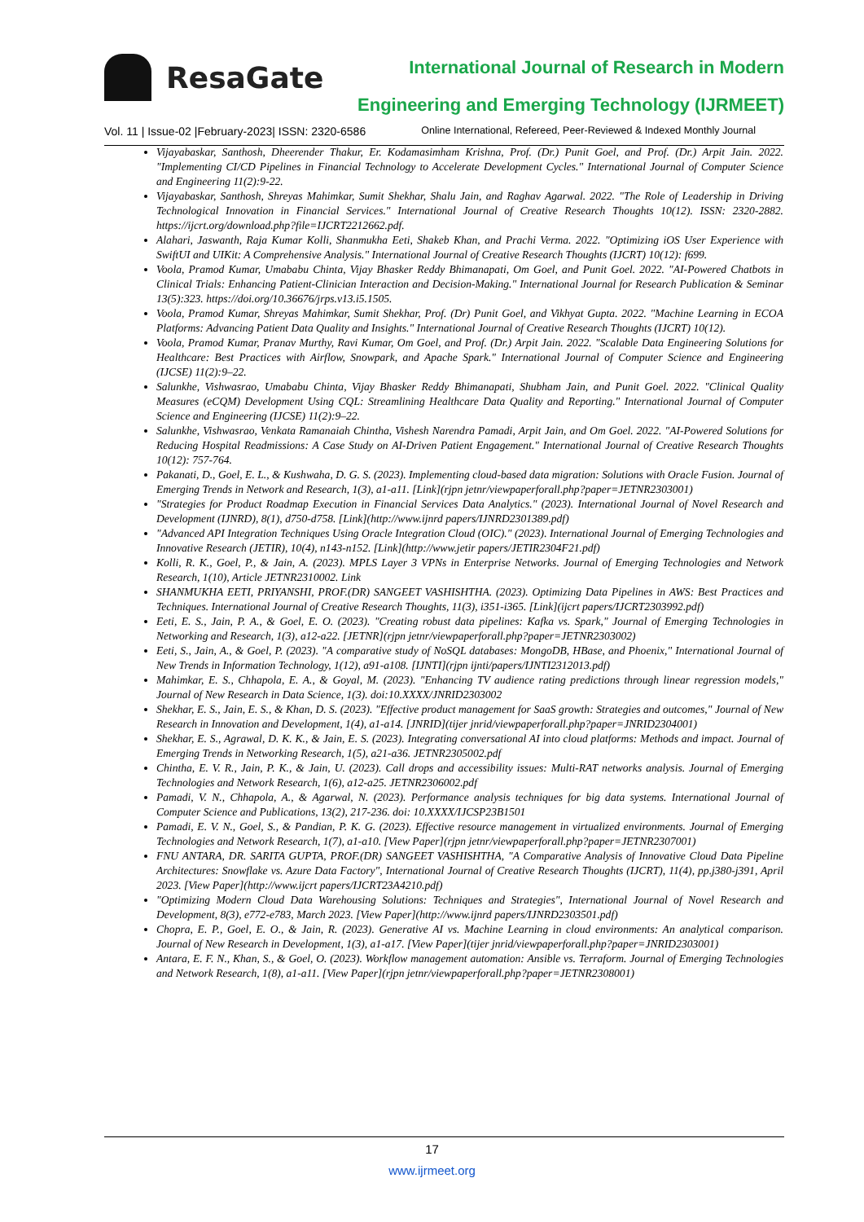ResaGate
International Journal of Research in Modern
Engineering and Emerging Technology (IJRMEET)
Vol. 11 | Issue-02 |February-2023| ISSN: 2320-6586 Online International, Refereed, Peer-Reviewed & Indexed Monthly Journal
Vijayabaskar, Santhosh, Dheerender Thakur, Er. Kodamasimham Krishna, Prof. (Dr.) Punit Goel, and Prof. (Dr.) Arpit Jain. 2022. "Implementing CI/CD Pipelines in Financial Technology to Accelerate Development Cycles." International Journal of Computer Science and Engineering 11(2):9-22.
Vijayabaskar, Santhosh, Shreyas Mahimkar, Sumit Shekhar, Shalu Jain, and Raghav Agarwal. 2022. "The Role of Leadership in Driving Technological Innovation in Financial Services." International Journal of Creative Research Thoughts 10(12). ISSN: 2320-2882. https://ijcrt.org/download.php?file=IJCRT2212662.pdf.
Alahari, Jaswanth, Raja Kumar Kolli, Shanmukha Eeti, Shakeb Khan, and Prachi Verma. 2022. "Optimizing iOS User Experience with SwiftUI and UIKit: A Comprehensive Analysis." International Journal of Creative Research Thoughts (IJCRT) 10(12): f699.
Voola, Pramod Kumar, Umababu Chinta, Vijay Bhasker Reddy Bhimanapati, Om Goel, and Punit Goel. 2022. "AI-Powered Chatbots in Clinical Trials: Enhancing Patient-Clinician Interaction and Decision-Making." International Journal for Research Publication & Seminar 13(5):323. https://doi.org/10.36676/jrps.v13.i5.1505.
Voola, Pramod Kumar, Shreyas Mahimkar, Sumit Shekhar, Prof. (Dr) Punit Goel, and Vikhyat Gupta. 2022. "Machine Learning in ECOA Platforms: Advancing Patient Data Quality and Insights." International Journal of Creative Research Thoughts (IJCRT) 10(12).
Voola, Pramod Kumar, Pranav Murthy, Ravi Kumar, Om Goel, and Prof. (Dr.) Arpit Jain. 2022. "Scalable Data Engineering Solutions for Healthcare: Best Practices with Airflow, Snowpark, and Apache Spark." International Journal of Computer Science and Engineering (IJCSE) 11(2):9–22.
Salunkhe, Vishwasrao, Umababu Chinta, Vijay Bhasker Reddy Bhimanapati, Shubham Jain, and Punit Goel. 2022. "Clinical Quality Measures (eCQM) Development Using CQL: Streamlining Healthcare Data Quality and Reporting." International Journal of Computer Science and Engineering (IJCSE) 11(2):9–22.
Salunkhe, Vishwasrao, Venkata Ramanaiah Chintha, Vishesh Narendra Pamadi, Arpit Jain, and Om Goel. 2022. "AI-Powered Solutions for Reducing Hospital Readmissions: A Case Study on AI-Driven Patient Engagement." International Journal of Creative Research Thoughts 10(12): 757-764.
Pakanati, D., Goel, E. L., & Kushwaha, D. G. S. (2023). Implementing cloud-based data migration: Solutions with Oracle Fusion. Journal of Emerging Trends in Network and Research, 1(3), a1-a11. [Link](rjpn jetnr/viewpaperforall.php?paper=JETNR2303001)
"Strategies for Product Roadmap Execution in Financial Services Data Analytics." (2023). International Journal of Novel Research and Development (IJNRD), 8(1), d750-d758. [Link](http://www.ijnrd papers/IJNRD2301389.pdf)
"Advanced API Integration Techniques Using Oracle Integration Cloud (OIC)." (2023). International Journal of Emerging Technologies and Innovative Research (JETIR), 10(4), n143-n152. [Link](http://www.jetir papers/JETIR2304F21.pdf)
Kolli, R. K., Goel, P., & Jain, A. (2023). MPLS Layer 3 VPNs in Enterprise Networks. Journal of Emerging Technologies and Network Research, 1(10), Article JETNR2310002. Link
SHANMUKHA EETI, PRIYANSHI, PROF.(DR) SANGEET VASHISHTHA. (2023). Optimizing Data Pipelines in AWS: Best Practices and Techniques. International Journal of Creative Research Thoughts, 11(3), i351-i365. [Link](ijcrt papers/IJCRT2303992.pdf)
Eeti, E. S., Jain, P. A., & Goel, E. O. (2023). "Creating robust data pipelines: Kafka vs. Spark," Journal of Emerging Technologies in Networking and Research, 1(3), a12-a22. [JETNR](rjpn jetnr/viewpaperforall.php?paper=JETNR2303002)
Eeti, S., Jain, A., & Goel, P. (2023). "A comparative study of NoSQL databases: MongoDB, HBase, and Phoenix," International Journal of New Trends in Information Technology, 1(12), a91-a108. [IJNTI](rjpn ijnti/papers/IJNTI2312013.pdf)
Mahimkar, E. S., Chhapola, E. A., & Goyal, M. (2023). "Enhancing TV audience rating predictions through linear regression models," Journal of New Research in Data Science, 1(3). doi:10.XXXX/JNRID2303002
Shekhar, E. S., Jain, E. S., & Khan, D. S. (2023). "Effective product management for SaaS growth: Strategies and outcomes," Journal of New Research in Innovation and Development, 1(4), a1-a14. [JNRID](tijer jnrid/viewpaperforall.php?paper=JNRID2304001)
Shekhar, E. S., Agrawal, D. K. K., & Jain, E. S. (2023). Integrating conversational AI into cloud platforms: Methods and impact. Journal of Emerging Trends in Networking Research, 1(5), a21-a36. JETNR2305002.pdf
Chintha, E. V. R., Jain, P. K., & Jain, U. (2023). Call drops and accessibility issues: Multi-RAT networks analysis. Journal of Emerging Technologies and Network Research, 1(6), a12-a25. JETNR2306002.pdf
Pamadi, V. N., Chhapola, A., & Agarwal, N. (2023). Performance analysis techniques for big data systems. International Journal of Computer Science and Publications, 13(2), 217-236. doi: 10.XXXX/IJCSP23B1501
Pamadi, E. V. N., Goel, S., & Pandian, P. K. G. (2023). Effective resource management in virtualized environments. Journal of Emerging Technologies and Network Research, 1(7), a1-a10. [View Paper](rjpn jetnr/viewpaperforall.php?paper=JETNR2307001)
FNU ANTARA, DR. SARITA GUPTA, PROF.(DR) SANGEET VASHISHTHA, "A Comparative Analysis of Innovative Cloud Data Pipeline Architectures: Snowflake vs. Azure Data Factory", International Journal of Creative Research Thoughts (IJCRT), 11(4), pp.j380-j391, April 2023. [View Paper](http://www.ijcrt papers/IJCRT23A4210.pdf)
"Optimizing Modern Cloud Data Warehousing Solutions: Techniques and Strategies", International Journal of Novel Research and Development, 8(3), e772-e783, March 2023. [View Paper](http://www.ijnrd papers/IJNRD2303501.pdf)
Chopra, E. P., Goel, E. O., & Jain, R. (2023). Generative AI vs. Machine Learning in cloud environments: An analytical comparison. Journal of New Research in Development, 1(3), a1-a17. [View Paper](tijer jnrid/viewpaperforall.php?paper=JNRID2303001)
Antara, E. F. N., Khan, S., & Goel, O. (2023). Workflow management automation: Ansible vs. Terraform. Journal of Emerging Technologies and Network Research, 1(8), a1-a11. [View Paper](rjpn jetnr/viewpaperforall.php?paper=JETNR2308001)
17
www.ijrmeet.org